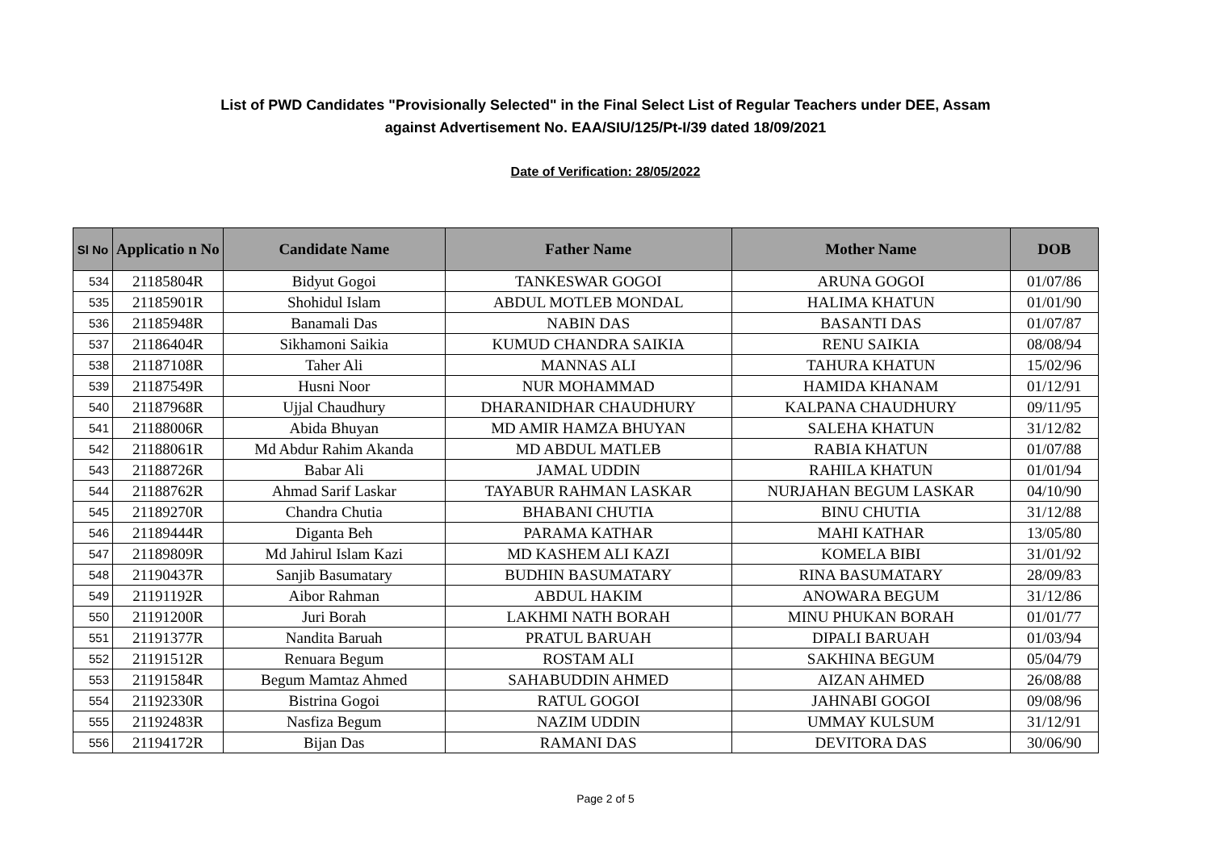List of PWD Candidates "Provisionally Selected" in the Final Select List of Regular Teachers under DEE, Assam
against Advertisement No. EAA/SIU/125/Pt-I/39 dated 18/09/2021
Date of Verification: 28/05/2022
| Sl No | Applicatio n No | Candidate Name | Father Name | Mother Name | DOB |
| --- | --- | --- | --- | --- | --- |
| 534 | 21185804R | Bidyut Gogoi | TANKESWAR GOGOI | ARUNA GOGOI | 01/07/86 |
| 535 | 21185901R | Shohidul Islam | ABDUL MOTLEB MONDAL | HALIMA KHATUN | 01/01/90 |
| 536 | 21185948R | Banamali Das | NABIN DAS | BASANTI DAS | 01/07/87 |
| 537 | 21186404R | Sikhamoni Saikia | KUMUD CHANDRA SAIKIA | RENU SAIKIA | 08/08/94 |
| 538 | 21187108R | Taher Ali | MANNAS ALI | TAHURA KHATUN | 15/02/96 |
| 539 | 21187549R | Husni Noor | NUR MOHAMMAD | HAMIDA KHANAM | 01/12/91 |
| 540 | 21187968R | Ujjal Chaudhury | DHARANIDHAR CHAUDHURY | KALPANA CHAUDHURY | 09/11/95 |
| 541 | 21188006R | Abida Bhuyan | MD AMIR HAMZA BHUYAN | SALEHA KHATUN | 31/12/82 |
| 542 | 21188061R | Md Abdur Rahim Akanda | MD ABDUL MATLEB | RABIA KHATUN | 01/07/88 |
| 543 | 21188726R | Babar Ali | JAMAL UDDIN | RAHILA KHATUN | 01/01/94 |
| 544 | 21188762R | Ahmad Sarif Laskar | TAYABUR RAHMAN LASKAR | NURJAHAN BEGUM LASKAR | 04/10/90 |
| 545 | 21189270R | Chandra Chutia | BHABANI CHUTIA | BINU CHUTIA | 31/12/88 |
| 546 | 21189444R | Diganta Beh | PARAMA KATHAR | MAHI KATHAR | 13/05/80 |
| 547 | 21189809R | Md Jahirul Islam Kazi | MD KASHEM ALI KAZI | KOMELA BIBI | 31/01/92 |
| 548 | 21190437R | Sanjib Basumatary | BUDHIN BASUMATARY | RINA BASUMATARY | 28/09/83 |
| 549 | 21191192R | Aibor Rahman | ABDUL HAKIM | ANOWARA BEGUM | 31/12/86 |
| 550 | 21191200R | Juri Borah | LAKHMI NATH BORAH | MINU PHUKAN BORAH | 01/01/77 |
| 551 | 21191377R | Nandita Baruah | PRATUL BARUAH | DIPALI BARUAH | 01/03/94 |
| 552 | 21191512R | Renuara Begum | ROSTAM ALI | SAKHINA BEGUM | 05/04/79 |
| 553 | 21191584R | Begum Mamtaz Ahmed | SAHABUDDIN AHMED | AIZAN AHMED | 26/08/88 |
| 554 | 21192330R | Bistrina Gogoi | RATUL GOGOI | JAHNABI GOGOI | 09/08/96 |
| 555 | 21192483R | Nasfiza Begum | NAZIM UDDIN | UMMAY KULSUM | 31/12/91 |
| 556 | 21194172R | Bijan Das | RAMANI DAS | DEVITORA DAS | 30/06/90 |
Page 2 of 5